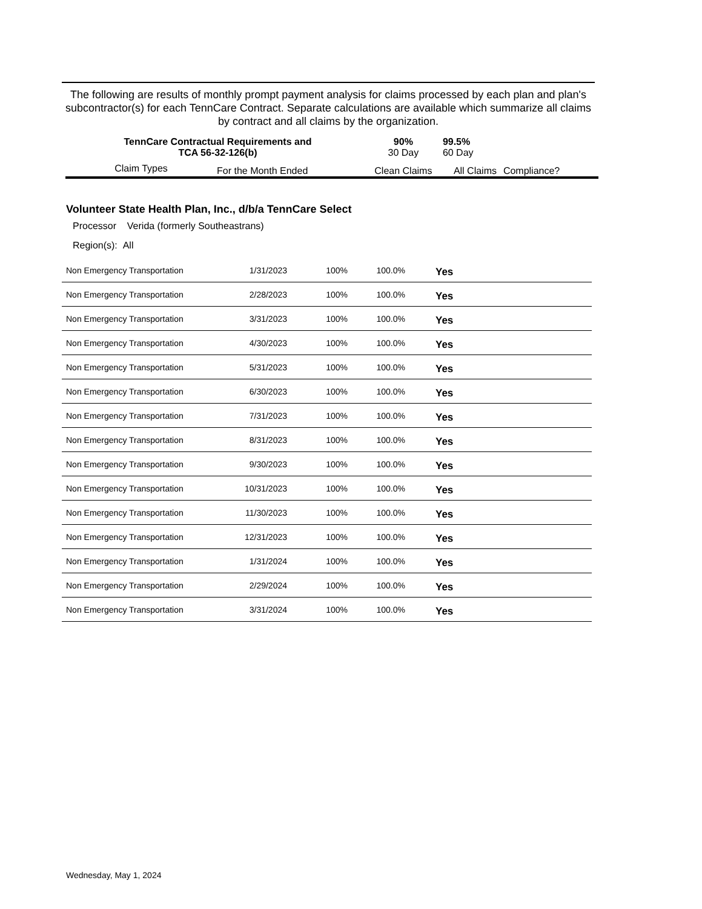The following are results of monthly prompt payment analysis for claims processed by each plan and plan's subcontractor(s) for each TennCare Contract. Separate calculations are available which summarize all claims by contract and all claims by the organization.
| TennCare Contractual Requirements and TCA 56-32-126(b) | | 90% 30 Day | 99.5% 60 Day | |
| Claim Types | For the Month Ended | Clean Claims | All Claims | Compliance? |
Volunteer State Health Plan, Inc., d/b/a TennCare Select
Processor Verida (formerly Southeastrans)
Region(s): All
| Non Emergency Transportation | 1/31/2023 | 100% | 100.0% | Yes |
| Non Emergency Transportation | 2/28/2023 | 100% | 100.0% | Yes |
| Non Emergency Transportation | 3/31/2023 | 100% | 100.0% | Yes |
| Non Emergency Transportation | 4/30/2023 | 100% | 100.0% | Yes |
| Non Emergency Transportation | 5/31/2023 | 100% | 100.0% | Yes |
| Non Emergency Transportation | 6/30/2023 | 100% | 100.0% | Yes |
| Non Emergency Transportation | 7/31/2023 | 100% | 100.0% | Yes |
| Non Emergency Transportation | 8/31/2023 | 100% | 100.0% | Yes |
| Non Emergency Transportation | 9/30/2023 | 100% | 100.0% | Yes |
| Non Emergency Transportation | 10/31/2023 | 100% | 100.0% | Yes |
| Non Emergency Transportation | 11/30/2023 | 100% | 100.0% | Yes |
| Non Emergency Transportation | 12/31/2023 | 100% | 100.0% | Yes |
| Non Emergency Transportation | 1/31/2024 | 100% | 100.0% | Yes |
| Non Emergency Transportation | 2/29/2024 | 100% | 100.0% | Yes |
| Non Emergency Transportation | 3/31/2024 | 100% | 100.0% | Yes |
Wednesday, May 1, 2024